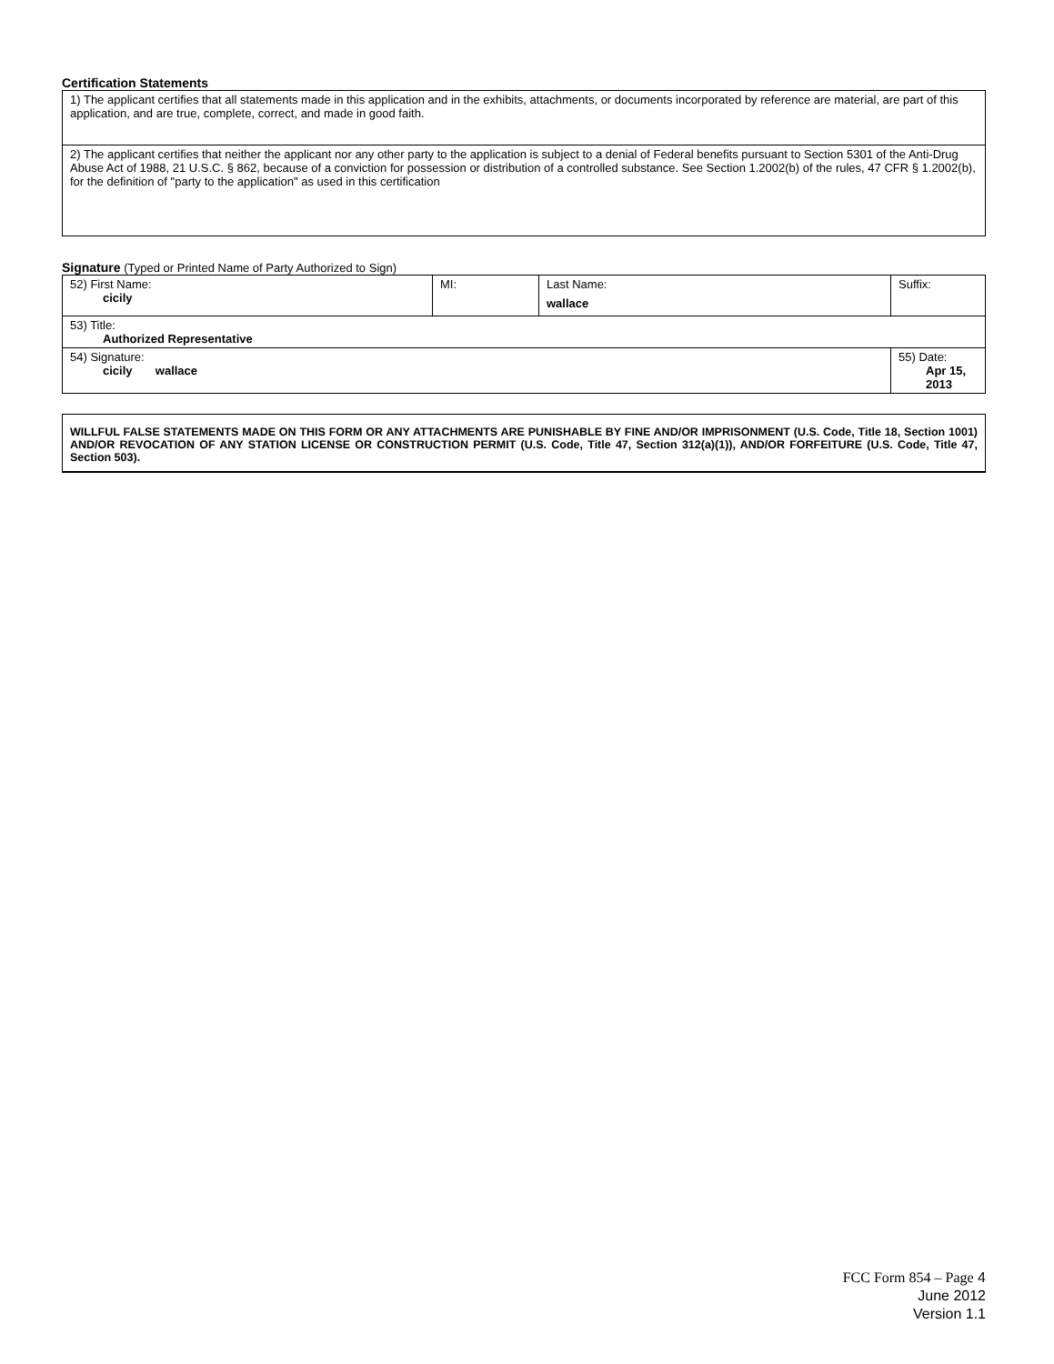Certification Statements
| 1) The applicant certifies that all statements made in this application and in the exhibits, attachments, or documents incorporated by reference are material, are part of this application, and are true, complete, correct, and made in good faith. |
| 2) The applicant certifies that neither the applicant nor any other party to the application is subject to a denial of Federal benefits pursuant to Section 5301 of the Anti-Drug Abuse Act of 1988, 21 U.S.C. § 862, because of a conviction for possession or distribution of a controlled substance. See Section 1.2002(b) of the rules, 47 CFR § 1.2002(b), for the definition of "party to the application" as used in this certification |
Signature (Typed or Printed Name of Party Authorized to Sign)
| 52) First Name: cicily | MI: | Last Name: wallace | Suffix: |
| 53) Title: Authorized Representative | | | |
| 54) Signature: cicily wallace | | | 55) Date: Apr 15, 2013 |
WILLFUL FALSE STATEMENTS MADE ON THIS FORM OR ANY ATTACHMENTS ARE PUNISHABLE BY FINE AND/OR IMPRISONMENT (U.S. Code, Title 18, Section 1001) AND/OR REVOCATION OF ANY STATION LICENSE OR CONSTRUCTION PERMIT (U.S. Code, Title 47, Section 312(a)(1)), AND/OR FORFEITURE (U.S. Code, Title 47, Section 503).
FCC Form 854 – Page 4
June 2012
Version 1.1